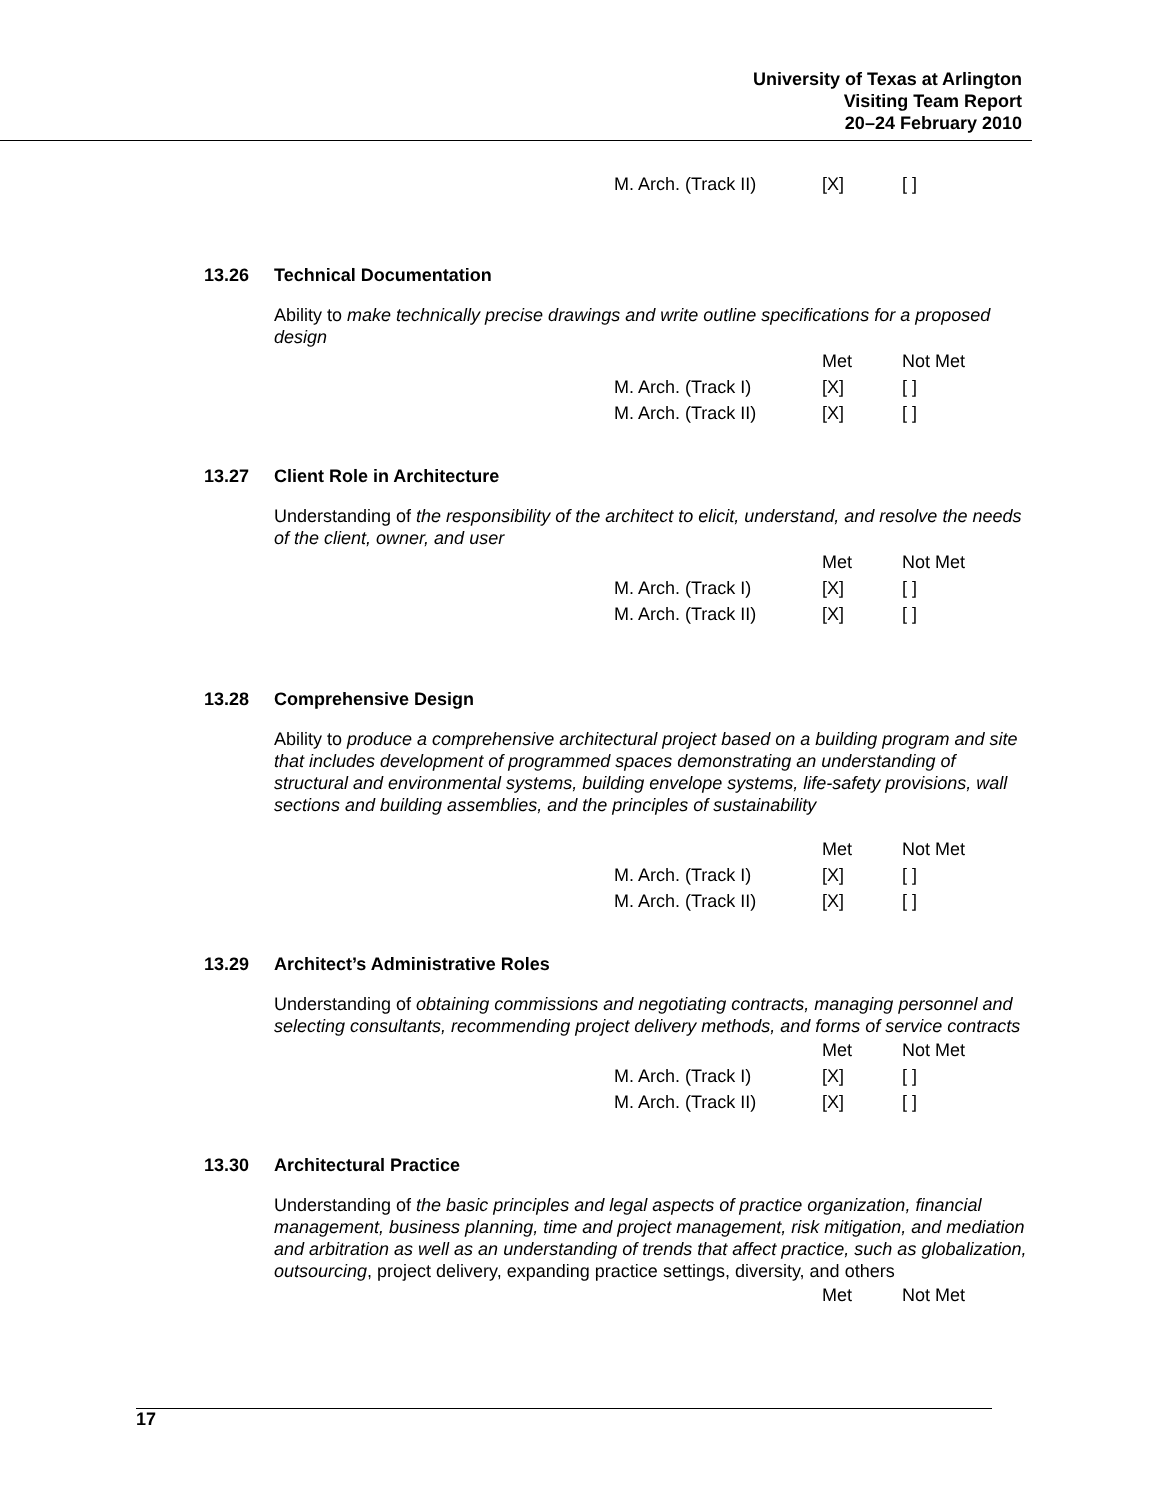University of Texas at Arlington
Visiting Team Report
20–24 February 2010
| M. Arch. (Track II) | [X] | [ ] |
13.26 Technical Documentation
Ability to make technically precise drawings and write outline specifications for a proposed design
| | Met | Not Met |
| M. Arch. (Track I) | [X] | [ ] |
| M. Arch. (Track II) | [X] | [ ] |
13.27 Client Role in Architecture
Understanding of the responsibility of the architect to elicit, understand, and resolve the needs of the client, owner, and user
| | Met | Not Met |
| M. Arch. (Track I) | [X] | [ ] |
| M. Arch. (Track II) | [X] | [ ] |
13.28 Comprehensive Design
Ability to produce a comprehensive architectural project based on a building program and site that includes development of programmed spaces demonstrating an understanding of structural and environmental systems, building envelope systems, life-safety provisions, wall sections and building assemblies, and the principles of sustainability
| | Met | Not Met |
| M. Arch. (Track I) | [X] | [ ] |
| M. Arch. (Track II) | [X] | [ ] |
13.29 Architect’s Administrative Roles
Understanding of obtaining commissions and negotiating contracts, managing personnel and selecting consultants, recommending project delivery methods, and forms of service contracts
| | Met | Not Met |
| M. Arch. (Track I) | [X] | [ ] |
| M. Arch. (Track II) | [X] | [ ] |
13.30 Architectural Practice
Understanding of the basic principles and legal aspects of practice organization, financial management, business planning, time and project management, risk mitigation, and mediation and arbitration as well as an understanding of trends that affect practice, such as globalization, outsourcing, project delivery, expanding practice settings, diversity, and others
| | Met | Not Met |
17